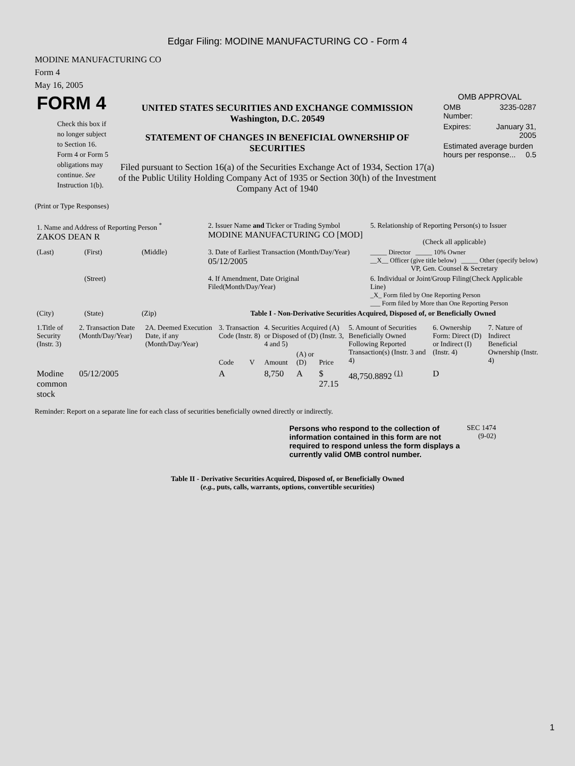Edgar Filing: MODINE MANUFACTURING CO - Form 4
MODINE MANUFACTURING CO
Form 4
May 16, 2005
| FORM 4 Check this box if no longer subject to Section 16. Form 4 or Form 5 obligations may continue. See Instruction 1(b). | UNITED STATES SECURITIES AND EXCHANGE COMMISSION Washington, D.C. 20549 STATEMENT OF CHANGES IN BENEFICIAL OWNERSHIP OF SECURITIES Filed pursuant to Section 16(a) of the Securities Exchange Act of 1934, Section 17(a) of the Public Utility Holding Company Act of 1935 or Section 30(h) of the Investment Company Act of 1940 | OMB APPROVAL / OMB Number: / 3235-0287 / / Expires: / January 31, 2005 / / Estimated average burden hours per response... 0.5 / / |
(Print or Type Responses)
| 1. Name and Address of Reporting Person <sup>*</sup> ZAKOS DEAN R | | | 2. Issuer Name and Ticker or Trading Symbol MODINE MANUFACTURING CO [MOD] | 5. Relationship of Reporting Person(s) to Issuer (Check all applicable) |
| (Last) | (First) | (Middle) | 3. Date of Earliest Transaction (Month/Day/Year) 05/12/2005 | _____ Director _____ 10% Owner __X__ Officer (give title below) _____ Other (specify below) VP, Gen. Counsel & Secretary |
| | (Street) | | 4. If Amendment, Date Original Filed(Month/Day/Year) | 6. Individual or Joint/Group Filing(Check Applicable Line) _X_ Form filed by One Reporting Person ___ Form filed by More than One Reporting Person |
| (City) | (State) | (Zip) | Table I - Non-Derivative Securities Acquired, Disposed of, or Beneficially Owned | |
| 1.Title of Security (Instr. 3) | 2. Transaction Date (Month/Day/Year) | 2A. Deemed Execution Date, if any (Month/Day/Year) | 3. Transaction Code (Instr. 8) | | 4. Securities Acquired (A) or Disposed of (D) (Instr. 3, 4 and 5) | | | 5. Amount of Securities Beneficially Owned Following Reported Transaction(s) (Instr. 3 and 4) | 6. Ownership Form: Direct (D) or Indirect (I) (Instr. 4) | 7. Nature of Indirect Beneficial Ownership (Instr. 4) |
| --- | --- | --- | --- | --- | --- | --- | --- | --- | --- | --- |
| | | | Code | V | Amount | (A) or (D) | Price | | | |
| Modine common stock | 05/12/2005 | | A | | 8,750 | A | $ 27.15 | 48,750.8892 <sup>(1)</sup> | D | |
Reminder: Report on a separate line for each class of securities beneficially owned directly or indirectly.
| Persons who respond to the collection of information contained in this form are not required to respond unless the form displays a currently valid OMB control number. | SEC 1474 (9-02) |
Table II - Derivative Securities Acquired, Disposed of, or Beneficially Owned
(e.g., puts, calls, warrants, options, convertible securities)
1